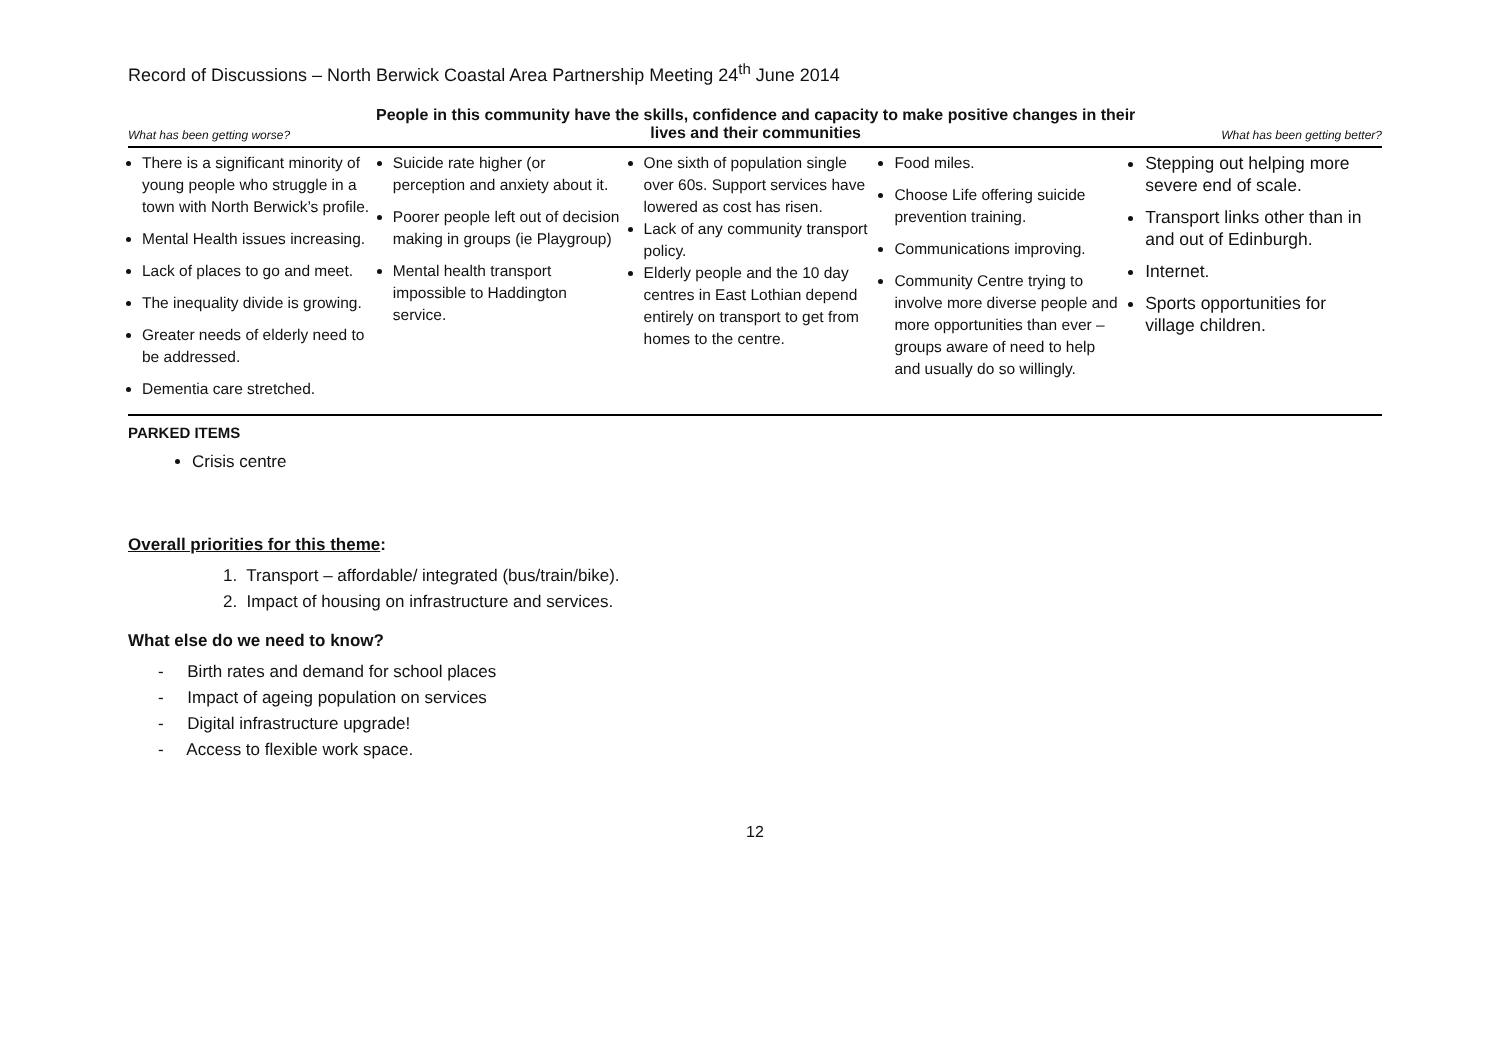Record of Discussions – North Berwick Coastal Area Partnership Meeting 24<sup>th</sup> June 2014
What has been getting worse? People in this community have the skills, confidence and capacity to make positive changes in their lives and their communities What has been getting better?
| There is a significant minority of young people who struggle in a town with North Berwick’s profile. Mental Health issues increasing. Lack of places to go and meet. The inequality divide is growing. Greater needs of elderly need to be addressed. Dementia care stretched. | Suicide rate higher (or perception and anxiety about it. Poorer people left out of decision making in groups (ie Playgroup) Mental health transport impossible to Haddington service. | One sixth of population single over 60s. Support services have lowered as cost has risen. Lack of any community transport policy. Elderly people and the 10 day centres in East Lothian depend entirely on transport to get from homes to the centre. | Food miles. Choose Life offering suicide prevention training. Communications improving. Community Centre trying to involve more diverse people and more opportunities than ever – groups aware of need to help and usually do so willingly. | Stepping out helping more severe end of scale. Transport links other than in and out of Edinburgh. Internet. Sports opportunities for village children. |
PARKED ITEMS
Crisis centre
Overall priorities for this theme:
1. Transport – affordable/ integrated (bus/train/bike).
2. Impact of housing on infrastructure and services.
What else do we need to know?
- Birth rates and demand for school places
- Impact of ageing population on services
- Digital infrastructure upgrade!
- Access to flexible work space.
12